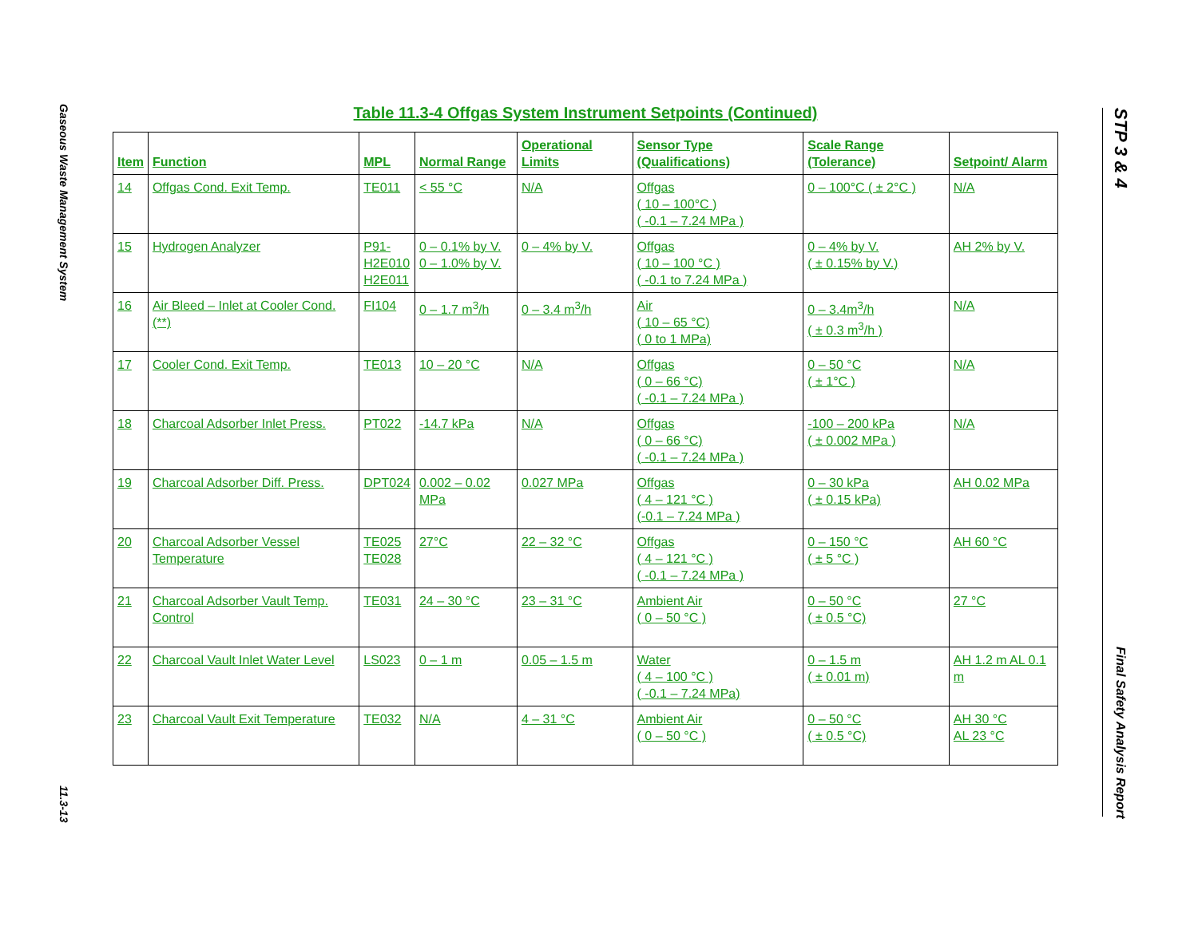Gaseous Waste Management System
11.3-13
STP 3 & 4
Final Safety Analysis Report
Table 11.3-4 Offgas System Instrument Setpoints (Continued)
| Item | Function | MPL | Normal Range | Operational Limits | Sensor Type (Qualifications) | Scale Range (Tolerance) | Setpoint/ Alarm |
| --- | --- | --- | --- | --- | --- | --- | --- |
| 14 | Offgas Cond. Exit Temp. | TE011 | < 55 °C | N/A | Offgas ( 10 – 100°C ) ( -0.1 – 7.24 MPa ) | 0 – 100°C ( ± 2°C ) | N/A |
| 15 | Hydrogen Analyzer | P91- H2E010 H2E011 | 0 – 0.1% by V. 0 – 1.0% by V. | 0 – 4% by V. | Offgas ( 10 – 100 °C ) ( -0.1 to 7.24 MPa ) | 0 – 4% by V. ( ± 0.15% by V.) | AH 2% by V. |
| 16 | Air Bleed – Inlet at Cooler Cond. (**) | FI104 | 0 – 1.7 m<sup>3</sup>/h | 0 – 3.4 m<sup>3</sup>/h | Air ( 10 – 65 °C) ( 0 to 1 MPa) | 0 – 3.4m<sup>3</sup>/h ( ± 0.3 m<sup>3</sup>/h ) | N/A |
| 17 | Cooler Cond. Exit Temp. | TE013 | 10 – 20 °C | N/A | Offgas ( 0 – 66 °C) ( -0.1 – 7.24 MPa ) | 0 – 50 °C ( ± 1°C ) | N/A |
| 18 | Charcoal Adsorber Inlet Press. | PT022 | -14.7 kPa | N/A | Offgas ( 0 – 66 °C) ( -0.1 – 7.24 MPa ) | -100 – 200 kPa ( ± 0.002 MPa ) | N/A |
| 19 | Charcoal Adsorber Diff. Press. | DPT024 | 0.002 – 0.02 MPa | 0.027 MPa | Offgas ( 4 – 121 °C ) (-0.1 – 7.24 MPa ) | 0 – 30 kPa ( ± 0.15 kPa) | AH 0.02 MPa |
| 20 | Charcoal Adsorber Vessel Temperature | TE025 TE028 | 27°C | 22 – 32 °C | Offgas ( 4 – 121 °C ) ( -0.1 – 7.24 MPa ) | 0 – 150 °C ( ± 5 °C ) | AH 60 °C |
| 21 | Charcoal Adsorber Vault Temp. Control | TE031 | 24 – 30 °C | 23 – 31 °C | Ambient Air ( 0 – 50 °C ) | 0 – 50 °C ( ± 0.5 °C) | 27 °C |
| 22 | Charcoal Vault Inlet Water Level | LS023 | 0 – 1 m | 0.05 – 1.5 m | Water ( 4 – 100 °C ) ( -0.1 – 7.24 MPa) | 0 – 1.5 m ( ± 0.01 m) | AH 1.2 m AL 0.1 m |
| 23 | Charcoal Vault Exit Temperature | TE032 | N/A | 4 – 31 °C | Ambient Air ( 0 – 50 °C ) | 0 – 50 °C ( ± 0.5 °C) | AH 30 °C AL 23 °C |